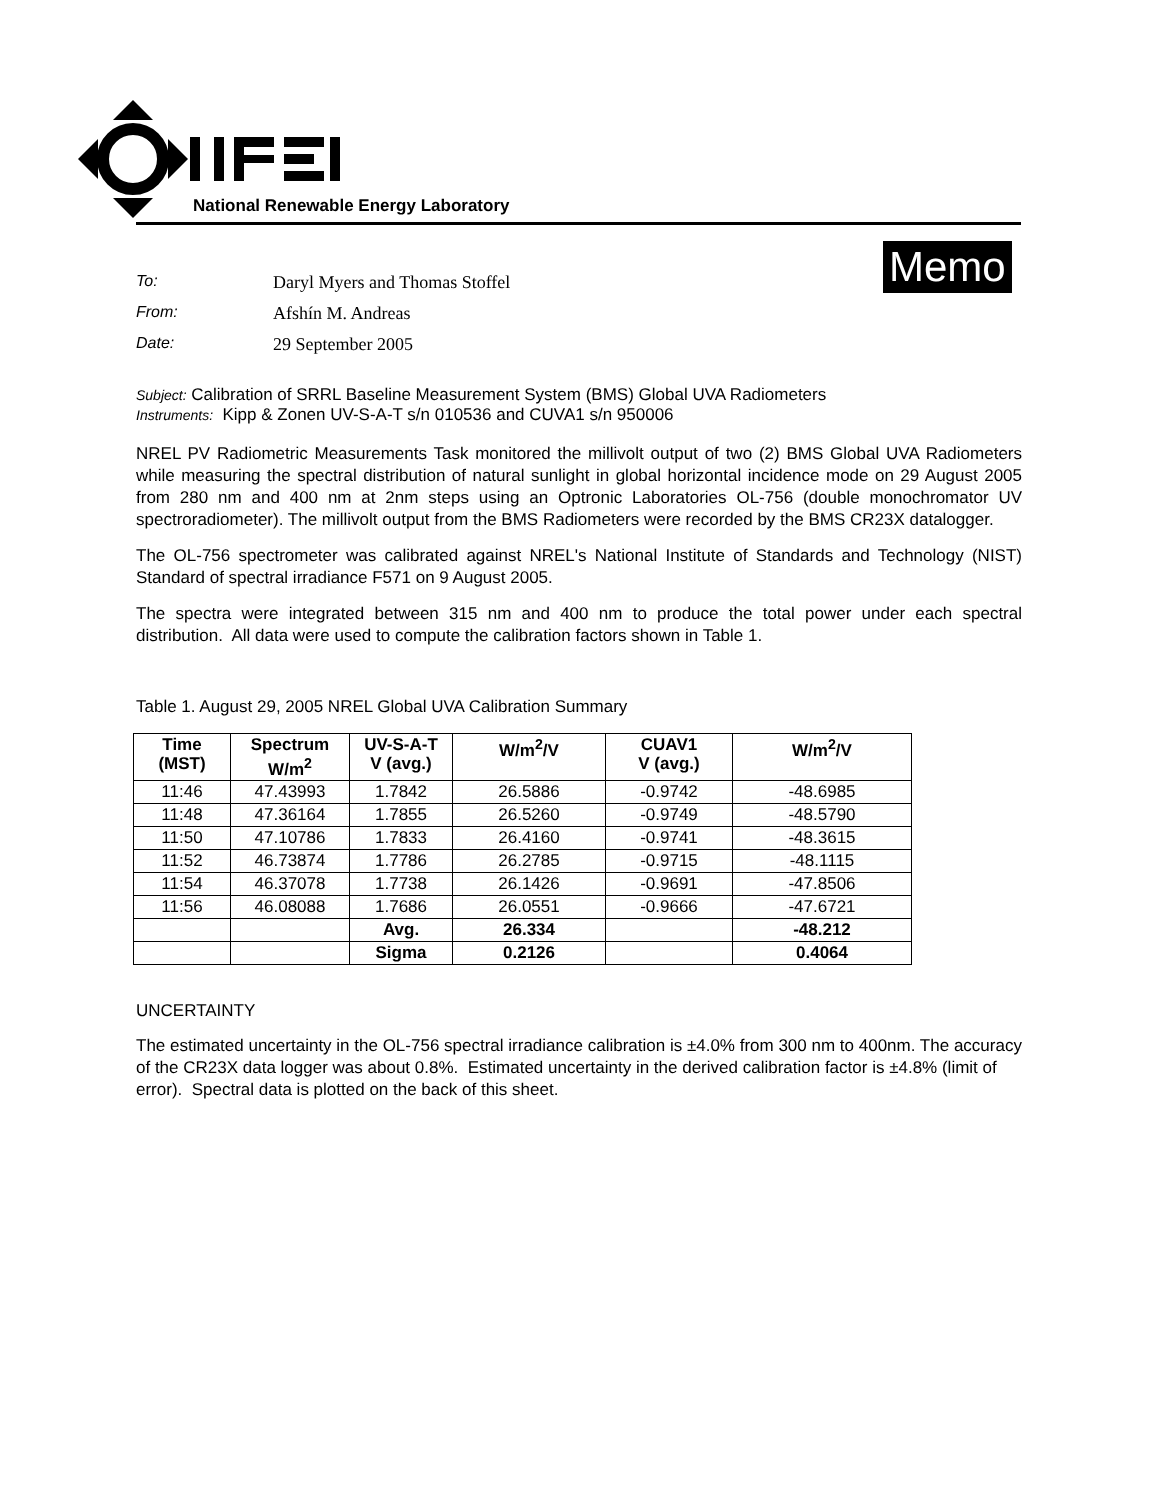National Renewable Energy Laboratory
Memo
To: Daryl Myers and Thomas Stoffel
From: Afshín M. Andreas
Date: 29 September 2005
Subject: Calibration of SRRL Baseline Measurement System (BMS) Global UVA Radiometers
Instruments: Kipp & Zonen UV-S-A-T s/n 010536 and CUVA1 s/n 950006
NREL PV Radiometric Measurements Task monitored the millivolt output of two (2) BMS Global UVA Radiometers while measuring the spectral distribution of natural sunlight in global horizontal incidence mode on 29 August 2005 from 280 nm and 400 nm at 2nm steps using an Optronic Laboratories OL-756 (double monochromator UV spectroradiometer). The millivolt output from the BMS Radiometers were recorded by the BMS CR23X datalogger.
The OL-756 spectrometer was calibrated against NREL's National Institute of Standards and Technology (NIST) Standard of spectral irradiance F571 on 9 August 2005.
The spectra were integrated between 315 nm and 400 nm to produce the total power under each spectral distribution. All data were used to compute the calibration factors shown in Table 1.
Table 1. August 29, 2005 NREL Global UVA Calibration Summary
| Time (MST) | Spectrum W/m<sup>2</sup> | UV-S-A-T V (avg.) | W/m<sup>2</sup>/V | CUAV1 V (avg.) | W/m<sup>2</sup>/V |
| --- | --- | --- | --- | --- | --- |
| 11:46 | 47.43993 | 1.7842 | 26.5886 | -0.9742 | -48.6985 |
| 11:48 | 47.36164 | 1.7855 | 26.5260 | -0.9749 | -48.5790 |
| 11:50 | 47.10786 | 1.7833 | 26.4160 | -0.9741 | -48.3615 |
| 11:52 | 46.73874 | 1.7786 | 26.2785 | -0.9715 | -48.1115 |
| 11:54 | 46.37078 | 1.7738 | 26.1426 | -0.9691 | -47.8506 |
| 11:56 | 46.08088 | 1.7686 | 26.0551 | -0.9666 | -47.6721 |
| | | Avg. | 26.334 | | -48.212 |
| | | Sigma | 0.2126 | | 0.4064 |
UNCERTAINTY
The estimated uncertainty in the OL-756 spectral irradiance calibration is ±4.0% from 300 nm to 400nm. The accuracy of the CR23X data logger was about 0.8%. Estimated uncertainty in the derived calibration factor is ±4.8% (limit of error). Spectral data is plotted on the back of this sheet.